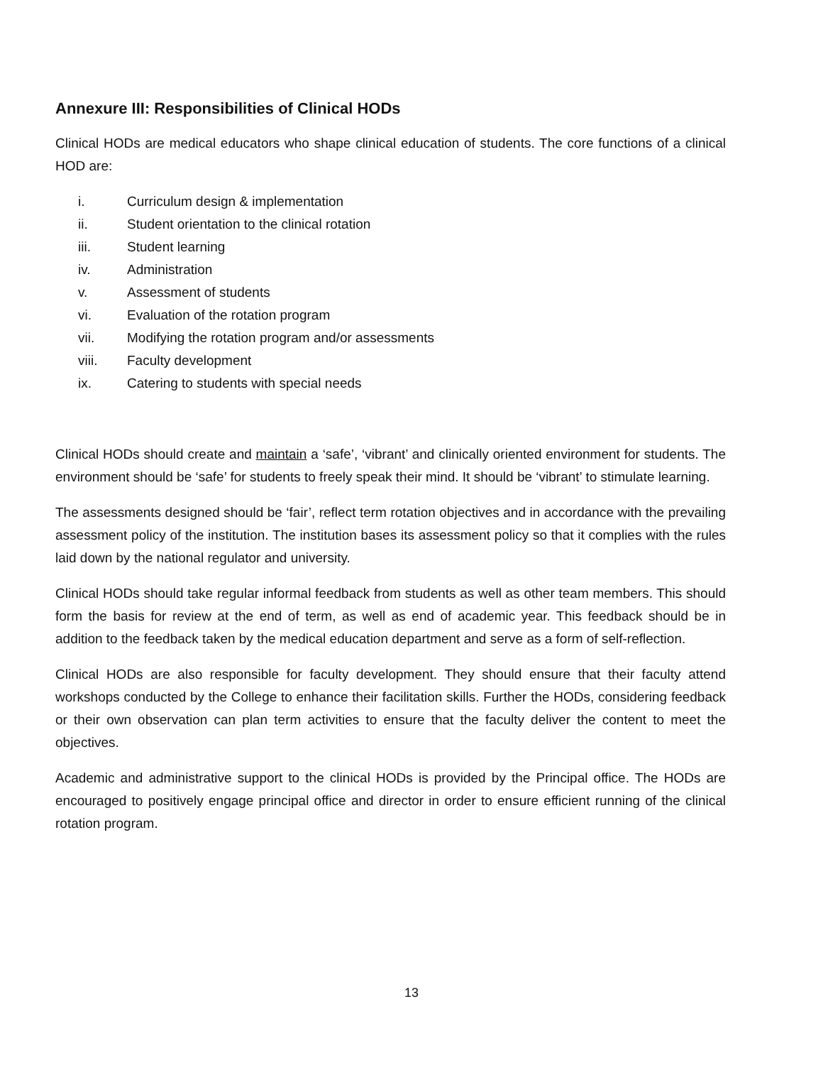Annexure III: Responsibilities of Clinical HODs
Clinical HODs are medical educators who shape clinical education of students. The core functions of a clinical HOD are:
i. Curriculum design & implementation
ii. Student orientation to the clinical rotation
iii. Student learning
iv. Administration
v. Assessment of students
vi. Evaluation of the rotation program
vii. Modifying the rotation program and/or assessments
viii. Faculty development
ix. Catering to students with special needs
Clinical HODs should create and maintain a ‘safe’, ‘vibrant’ and clinically oriented environment for students. The environment should be ‘safe’ for students to freely speak their mind. It should be ‘vibrant’ to stimulate learning.
The assessments designed should be ‘fair’, reflect term rotation objectives and in accordance with the prevailing assessment policy of the institution. The institution bases its assessment policy so that it complies with the rules laid down by the national regulator and university.
Clinical HODs should take regular informal feedback from students as well as other team members. This should form the basis for review at the end of term, as well as end of academic year. This feedback should be in addition to the feedback taken by the medical education department and serve as a form of self-reflection.
Clinical HODs are also responsible for faculty development. They should ensure that their faculty attend workshops conducted by the College to enhance their facilitation skills. Further the HODs, considering feedback or their own observation can plan term activities to ensure that the faculty deliver the content to meet the objectives.
Academic and administrative support to the clinical HODs is provided by the Principal office. The HODs are encouraged to positively engage principal office and director in order to ensure efficient running of the clinical rotation program.
13